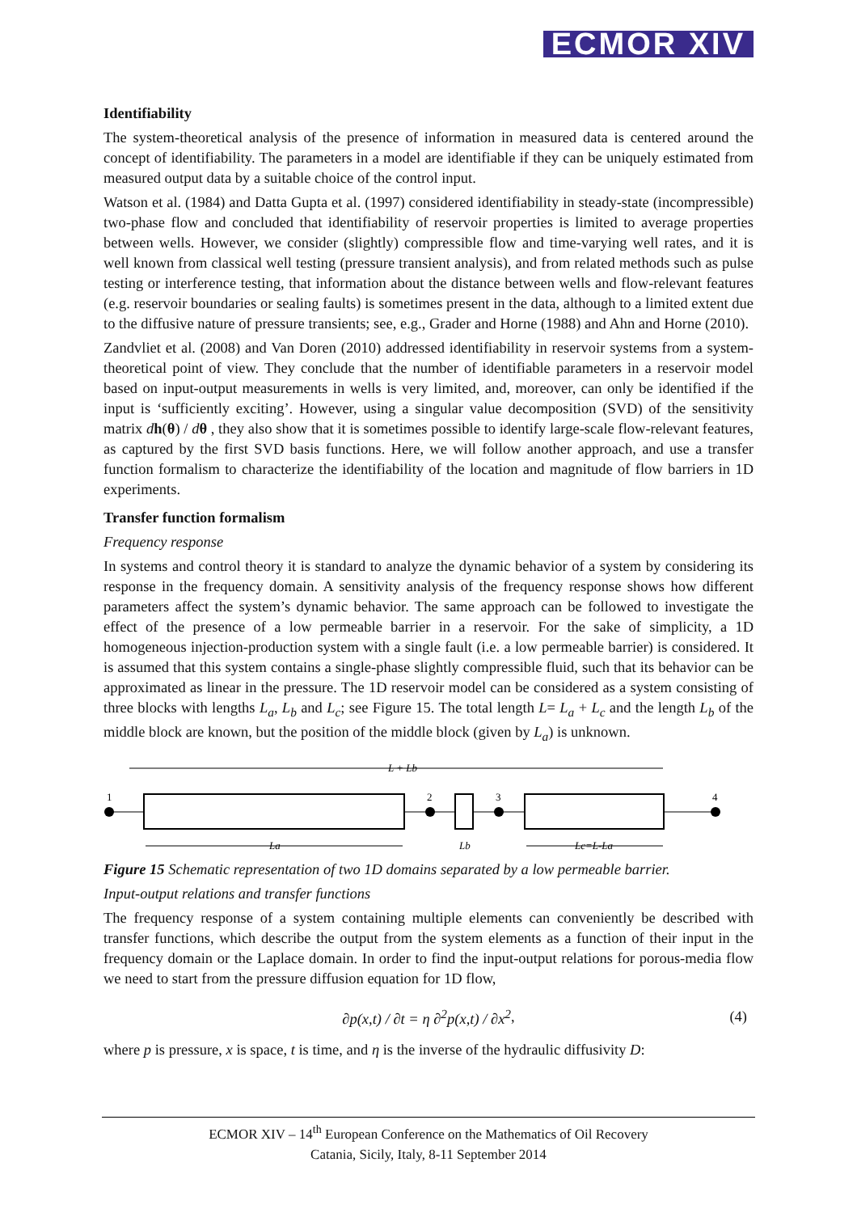ECMOR XIV
Identifiability
The system-theoretical analysis of the presence of information in measured data is centered around the concept of identifiability. The parameters in a model are identifiable if they can be uniquely estimated from measured output data by a suitable choice of the control input.
Watson et al. (1984) and Datta Gupta et al. (1997) considered identifiability in steady-state (incompressible) two-phase flow and concluded that identifiability of reservoir properties is limited to average properties between wells. However, we consider (slightly) compressible flow and time-varying well rates, and it is well known from classical well testing (pressure transient analysis), and from related methods such as pulse testing or interference testing, that information about the distance between wells and flow-relevant features (e.g. reservoir boundaries or sealing faults) is sometimes present in the data, although to a limited extent due to the diffusive nature of pressure transients; see, e.g., Grader and Horne (1988) and Ahn and Horne (2010).
Zandvliet et al. (2008) and Van Doren (2010) addressed identifiability in reservoir systems from a system-theoretical point of view. They conclude that the number of identifiable parameters in a reservoir model based on input-output measurements in wells is very limited, and, moreover, can only be identified if the input is ‘sufficiently exciting’. However, using a singular value decomposition (SVD) of the sensitivity matrix dh(θ) / dθ , they also show that it is sometimes possible to identify large-scale flow-relevant features, as captured by the first SVD basis functions. Here, we will follow another approach, and use a transfer function formalism to characterize the identifiability of the location and magnitude of flow barriers in 1D experiments.
Transfer function formalism
Frequency response
In systems and control theory it is standard to analyze the dynamic behavior of a system by considering its response in the frequency domain. A sensitivity analysis of the frequency response shows how different parameters affect the system’s dynamic behavior. The same approach can be followed to investigate the effect of the presence of a low permeable barrier in a reservoir. For the sake of simplicity, a 1D homogeneous injection-production system with a single fault (i.e. a low permeable barrier) is considered. It is assumed that this system contains a single-phase slightly compressible fluid, such that its behavior can be approximated as linear in the pressure. The 1D reservoir model can be considered as a system consisting of three blocks with lengths L<sub>a</sub>, L<sub>b</sub> and L<sub>c</sub>; see Figure 15. The total length L= L<sub>a</sub> + L<sub>c</sub> and the length L<sub>b</sub> of the middle block are known, but the position of the middle block (given by L<sub>a</sub>) is unknown.
L + Lb
1
2
3
4
La
Lb
Lc=L-La
Figure 15 Schematic representation of two 1D domains separated by a low permeable barrier.
Input-output relations and transfer functions
The frequency response of a system containing multiple elements can conveniently be described with transfer functions, which describe the output from the system elements as a function of their input in the frequency domain or the Laplace domain. In order to find the input-output relations for porous-media flow we need to start from the pressure diffusion equation for 1D flow,
∂p(x,t) / ∂t = η ∂<sup>2</sup>p(x,t) / ∂x<sup>2</sup> , (4)
where p is pressure, x is space, t is time, and η is the inverse of the hydraulic diffusivity D:
ECMOR XIV – 14<sup>th</sup> European Conference on the Mathematics of Oil Recovery
Catania, Sicily, Italy, 8-11 September 2014